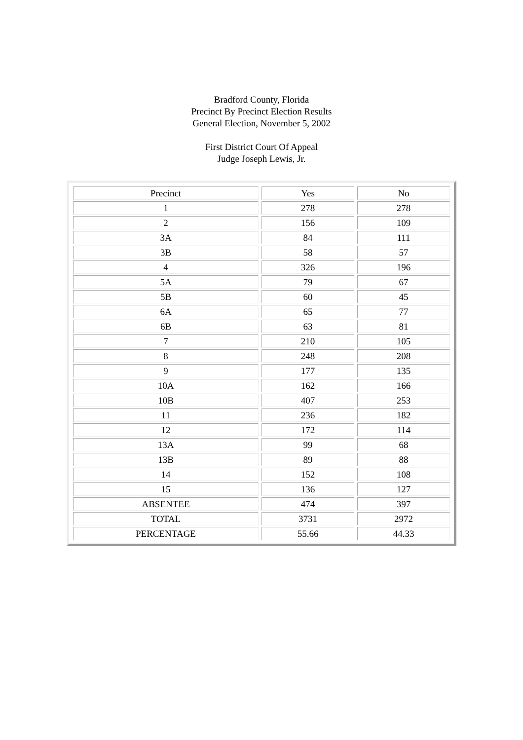Bradford County, Florida
Precinct By Precinct Election Results
General Election, November 5, 2002
First District Court Of Appeal
Judge Joseph Lewis, Jr.
| Precinct | Yes | No |
| --- | --- | --- |
| 1 | 278 | 278 |
| 2 | 156 | 109 |
| 3A | 84 | 111 |
| 3B | 58 | 57 |
| 4 | 326 | 196 |
| 5A | 79 | 67 |
| 5B | 60 | 45 |
| 6A | 65 | 77 |
| 6B | 63 | 81 |
| 7 | 210 | 105 |
| 8 | 248 | 208 |
| 9 | 177 | 135 |
| 10A | 162 | 166 |
| 10B | 407 | 253 |
| 11 | 236 | 182 |
| 12 | 172 | 114 |
| 13A | 99 | 68 |
| 13B | 89 | 88 |
| 14 | 152 | 108 |
| 15 | 136 | 127 |
| ABSENTEE | 474 | 397 |
| TOTAL | 3731 | 2972 |
| PERCENTAGE | 55.66 | 44.33 |